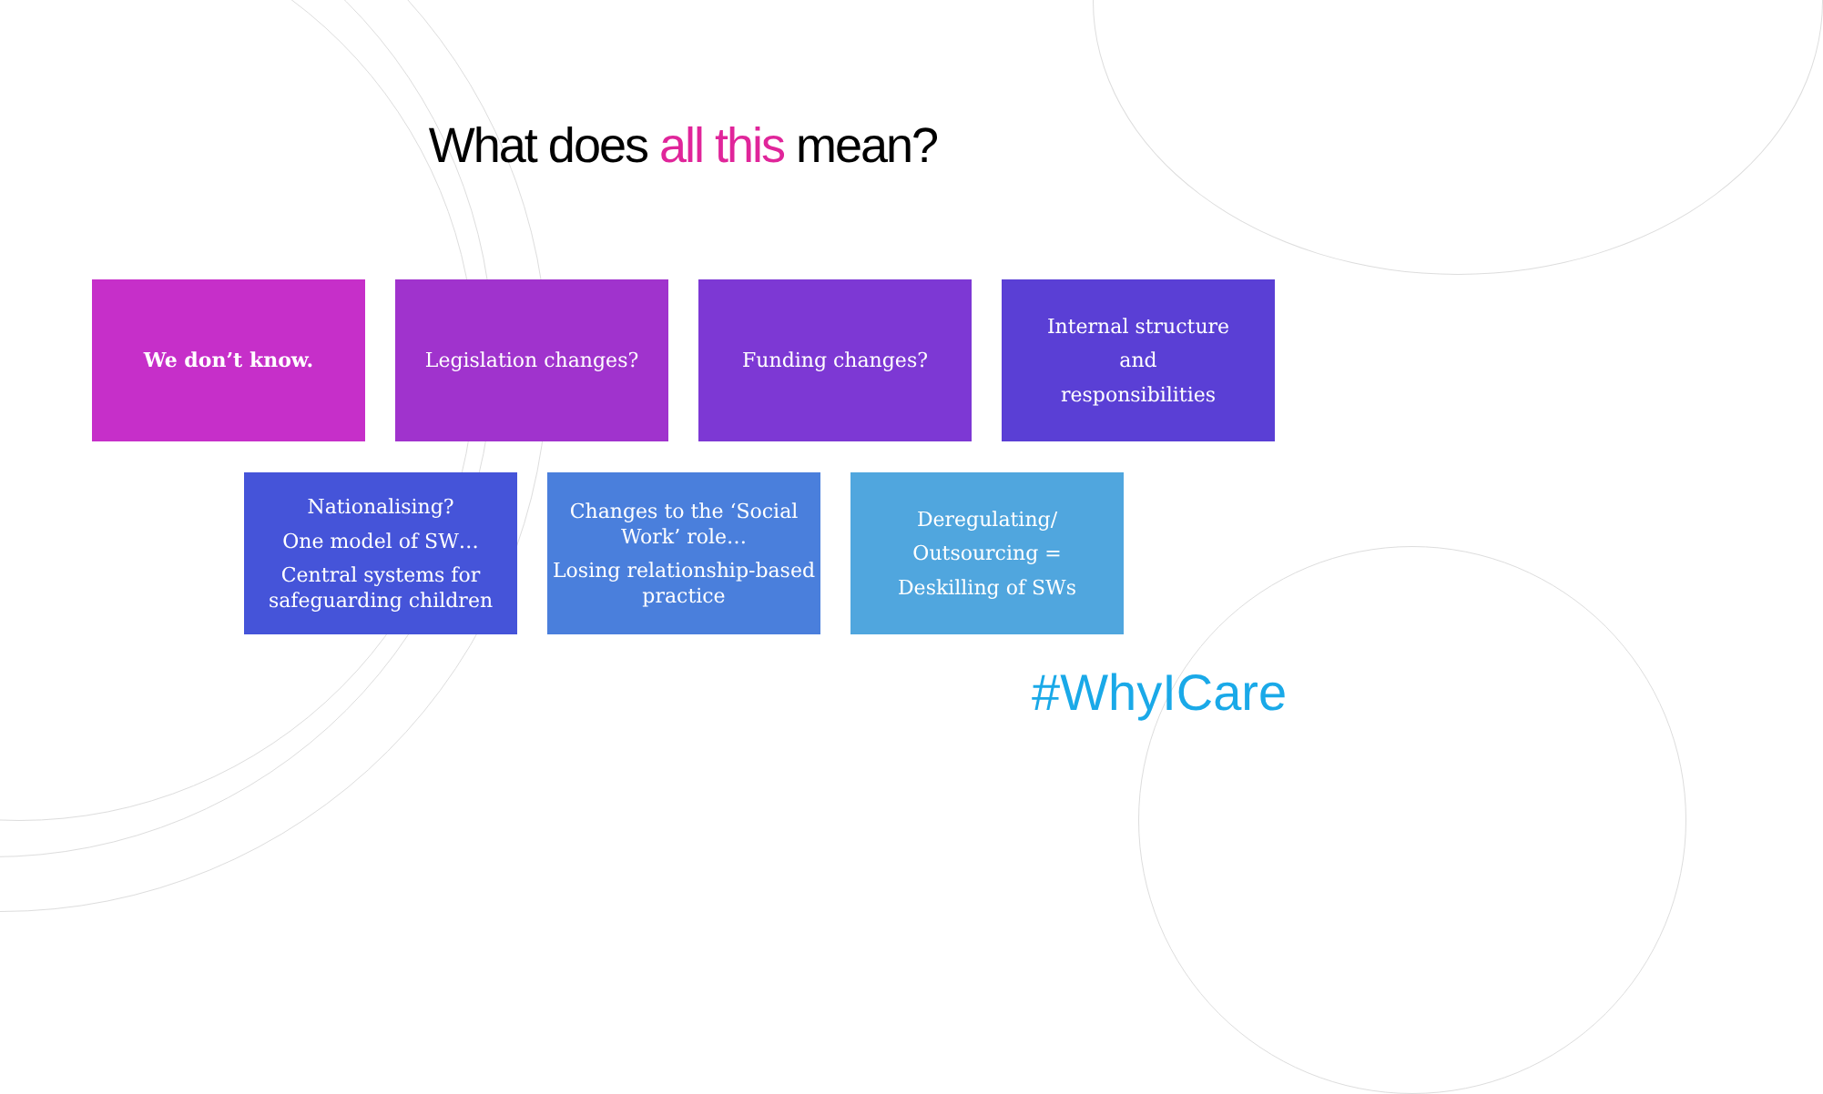What does all this mean?
We don’t know. Legislation changes? Funding changes?
Internal structure
and
responsibilities
Nationalising?
One model of SW…
Central systems for safeguarding children
Changes to the ‘Social Work’ role…
Losing relationship-based practice
Deregulating/
Outsourcing =
Deskilling of SWs
#WhyICare